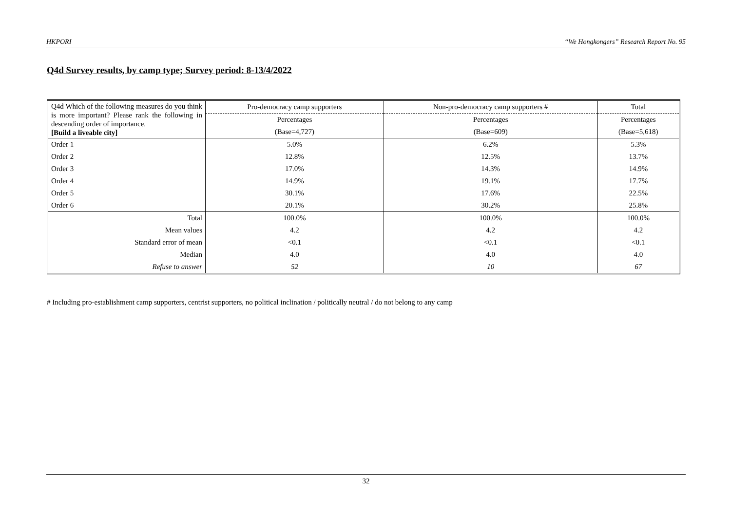HKPORI “We Hongkongers” Research Report No. 95
Q4d Survey results, by camp type; Survey period: 8-13/4/2022
| Q4d Which of the following measures do you think is more important? Please rank the following in descending order of importance. [Build a liveable city] | Pro-democracy camp supporters | Non-pro-democracy camp supporters # | Total |
| | Percentages | Percentages | Percentages |
| | (Base=4,727) | (Base=609) | (Base=5,618) |
| Order 1 | 5.0% | 6.2% | 5.3% |
| Order 2 | 12.8% | 12.5% | 13.7% |
| Order 3 | 17.0% | 14.3% | 14.9% |
| Order 4 | 14.9% | 19.1% | 17.7% |
| Order 5 | 30.1% | 17.6% | 22.5% |
| Order 6 | 20.1% | 30.2% | 25.8% |
| Total | 100.0% | 100.0% | 100.0% |
| Mean values | 4.2 | 4.2 | 4.2 |
| Standard error of mean | <0.1 | <0.1 | <0.1 |
| Median | 4.0 | 4.0 | 4.0 |
| Refuse to answer | 52 | 10 | 67 |
# Including pro-establishment camp supporters, centrist supporters, no political inclination / politically neutral / do not belong to any camp
32